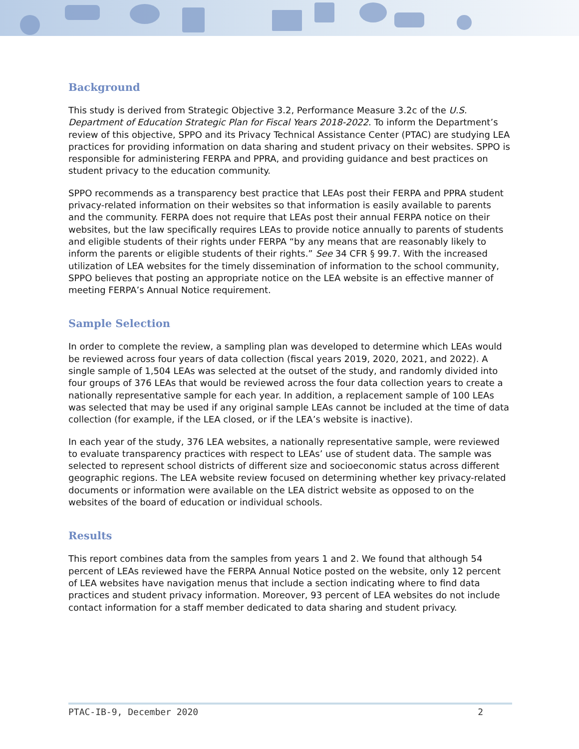Background
This study is derived from Strategic Objective 3.2, Performance Measure 3.2c of the U.S. Department of Education Strategic Plan for Fiscal Years 2018-2022. To inform the Department’s review of this objective, SPPO and its Privacy Technical Assistance Center (PTAC) are studying LEA practices for providing information on data sharing and student privacy on their websites. SPPO is responsible for administering FERPA and PPRA, and providing guidance and best practices on student privacy to the education community.
SPPO recommends as a transparency best practice that LEAs post their FERPA and PPRA student privacy-related information on their websites so that information is easily available to parents and the community. FERPA does not require that LEAs post their annual FERPA notice on their websites, but the law specifically requires LEAs to provide notice annually to parents of students and eligible students of their rights under FERPA “by any means that are reasonably likely to inform the parents or eligible students of their rights.” See 34 CFR § 99.7. With the increased utilization of LEA websites for the timely dissemination of information to the school community, SPPO believes that posting an appropriate notice on the LEA website is an effective manner of meeting FERPA’s Annual Notice requirement.
Sample Selection
In order to complete the review, a sampling plan was developed to determine which LEAs would be reviewed across four years of data collection (fiscal years 2019, 2020, 2021, and 2022). A single sample of 1,504 LEAs was selected at the outset of the study, and randomly divided into four groups of 376 LEAs that would be reviewed across the four data collection years to create a nationally representative sample for each year. In addition, a replacement sample of 100 LEAs was selected that may be used if any original sample LEAs cannot be included at the time of data collection (for example, if the LEA closed, or if the LEA’s website is inactive).
In each year of the study, 376 LEA websites, a nationally representative sample, were reviewed to evaluate transparency practices with respect to LEAs’ use of student data. The sample was selected to represent school districts of different size and socioeconomic status across different geographic regions. The LEA website review focused on determining whether key privacy-related documents or information were available on the LEA district website as opposed to on the websites of the board of education or individual schools.
Results
This report combines data from the samples from years 1 and 2. We found that although 54 percent of LEAs reviewed have the FERPA Annual Notice posted on the website, only 12 percent of LEA websites have navigation menus that include a section indicating where to find data practices and student privacy information. Moreover, 93 percent of LEA websites do not include contact information for a staff member dedicated to data sharing and student privacy.
PTAC-IB-9, December 2020 2